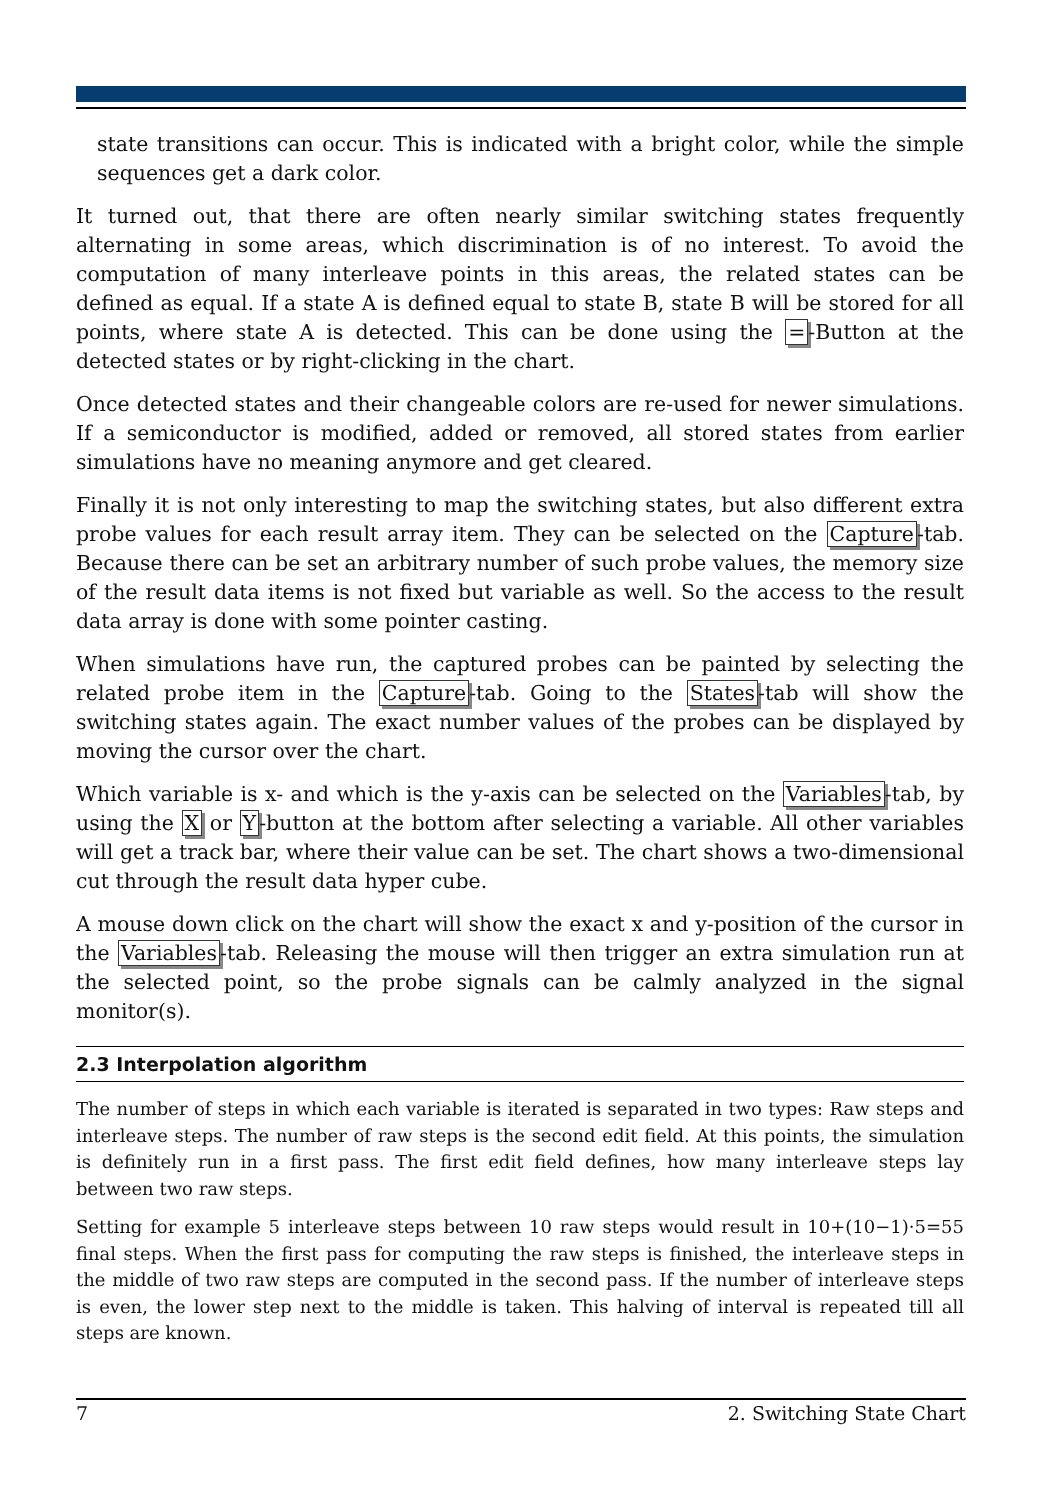state transitions can occur. This is indicated with a bright color, while the simple sequences get a dark color.
It turned out, that there are often nearly similar switching states frequently alternating in some areas, which discrimination is of no interest. To avoid the computation of many interleave points in this areas, the related states can be defined as equal. If a state A is defined equal to state B, state B will be stored for all points, where state A is detected. This can be done using the =-Button at the detected states or by right-clicking in the chart.
Once detected states and their changeable colors are re-used for newer simulations. If a semiconductor is modified, added or removed, all stored states from earlier simulations have no meaning anymore and get cleared.
Finally it is not only interesting to map the switching states, but also different extra probe values for each result array item. They can be selected on the Capture-tab. Because there can be set an arbitrary number of such probe values, the memory size of the result data items is not fixed but variable as well. So the access to the result data array is done with some pointer casting.
When simulations have run, the captured probes can be painted by selecting the related probe item in the Capture-tab. Going to the States-tab will show the switching states again. The exact number values of the probes can be displayed by moving the cursor over the chart.
Which variable is x- and which is the y-axis can be selected on the Variables-tab, by using the X or Y-button at the bottom after selecting a variable. All other variables will get a track bar, where their value can be set. The chart shows a two-dimensional cut through the result data hyper cube.
A mouse down click on the chart will show the exact x and y-position of the cursor in the Variables-tab. Releasing the mouse will then trigger an extra simulation run at the selected point, so the probe signals can be calmly analyzed in the signal monitor(s).
2.3 Interpolation algorithm
The number of steps in which each variable is iterated is separated in two types: Raw steps and interleave steps. The number of raw steps is the second edit field. At this points, the simulation is definitely run in a first pass. The first edit field defines, how many interleave steps lay between two raw steps.
Setting for example 5 interleave steps between 10 raw steps would result in 10+(10−1)·5=55 final steps. When the first pass for computing the raw steps is finished, the interleave steps in the middle of two raw steps are computed in the second pass. If the number of interleave steps is even, the lower step next to the middle is taken. This halving of interval is repeated till all steps are known.
7 2. Switching State Chart